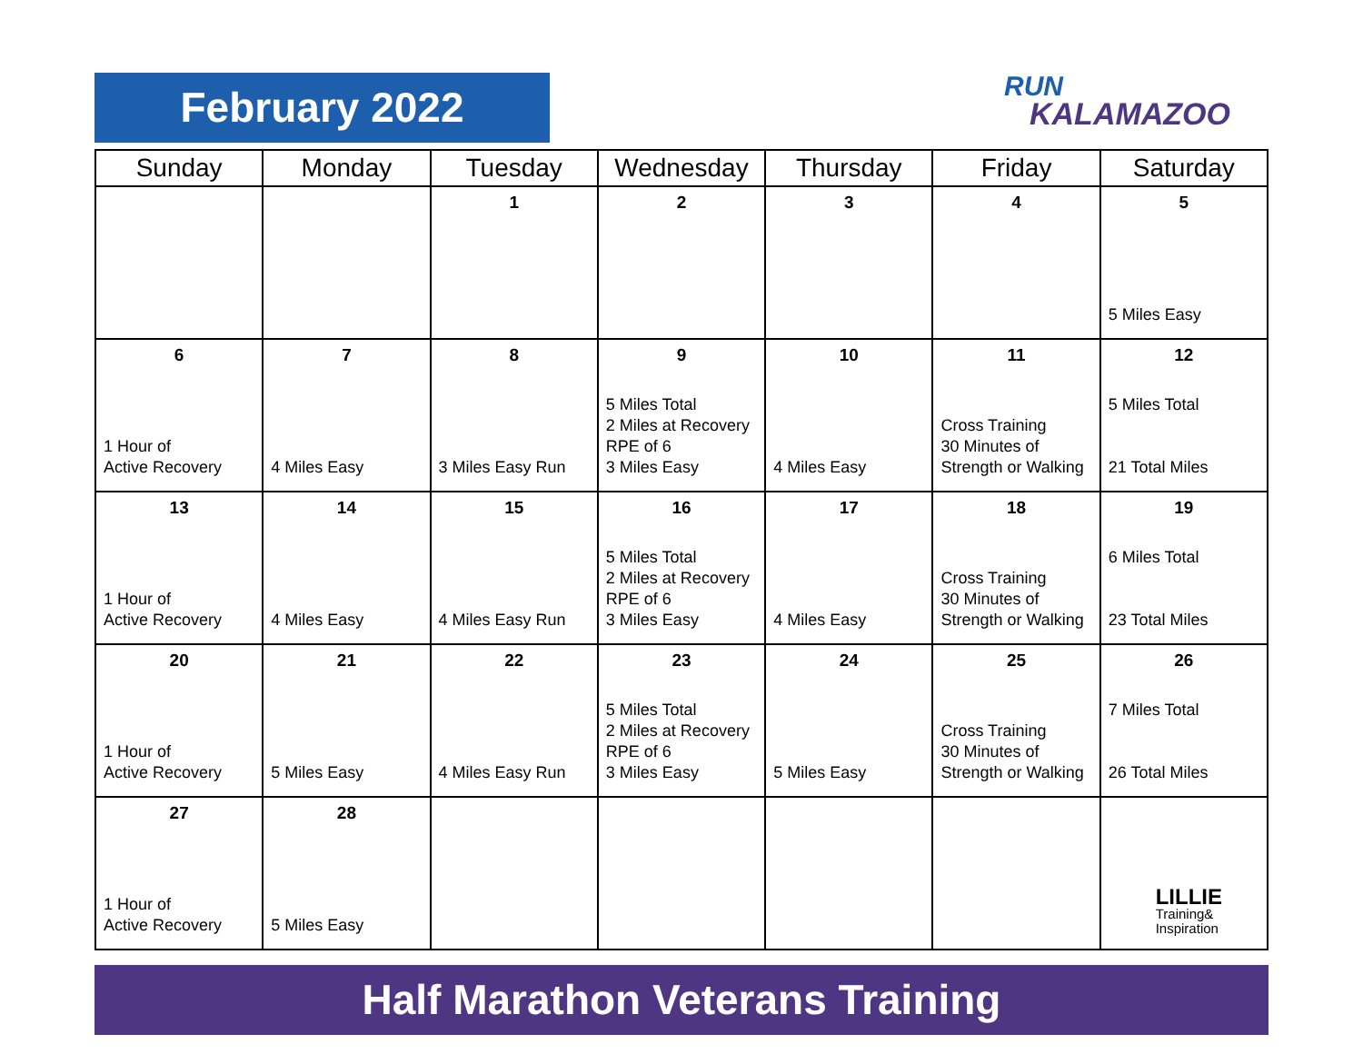February 2022 RUN
KALAMAZOO
| Sunday | Monday | Tuesday | Wednesday | Thursday | Friday | Saturday |
| --- | --- | --- | --- | --- | --- | --- |
| | | 1 | 2 | 3 | 4 | 5 5 Miles Easy |
| 6 1 Hour of Active Recovery | 7 4 Miles Easy | 8 3 Miles Easy Run | 9 5 Miles Total 2 Miles at Recovery RPE of 6 3 Miles Easy | 10 4 Miles Easy | 11 Cross Training 30 Minutes of Strength or Walking | 12 5 Miles Total 21 Total Miles |
| 13 1 Hour of Active Recovery | 14 4 Miles Easy | 15 4 Miles Easy Run | 16 5 Miles Total 2 Miles at Recovery RPE of 6 3 Miles Easy | 17 4 Miles Easy | 18 Cross Training 30 Minutes of Strength or Walking | 19 6 Miles Total 23 Total Miles |
| 20 1 Hour of Active Recovery | 21 5 Miles Easy | 22 4 Miles Easy Run | 23 5 Miles Total 2 Miles at Recovery RPE of 6 3 Miles Easy | 24 5 Miles Easy | 25 Cross Training 30 Minutes of Strength or Walking | 26 7 Miles Total 26 Total Miles |
| 27 1 Hour of Active Recovery | 28 5 Miles Easy | | | | | LILLIE Training& Inspiration |
Half Marathon Veterans Training